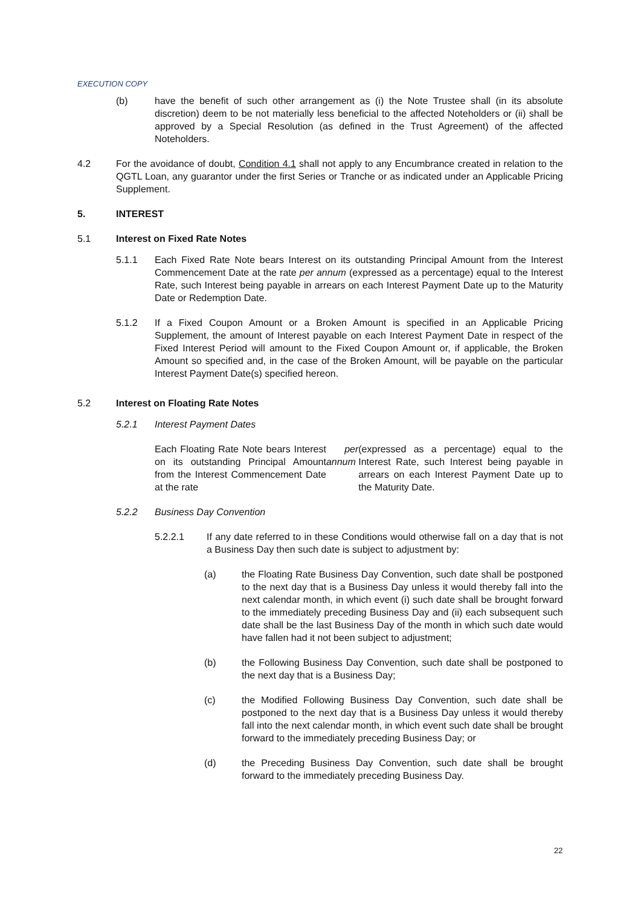EXECUTION COPY
(b) have the benefit of such other arrangement as (i) the Note Trustee shall (in its absolute discretion) deem to be not materially less beneficial to the affected Noteholders or (ii) shall be approved by a Special Resolution (as defined in the Trust Agreement) of the affected Noteholders.
4.2 For the avoidance of doubt, Condition 4.1 shall not apply to any Encumbrance created in relation to the QGTL Loan, any guarantor under the first Series or Tranche or as indicated under an Applicable Pricing Supplement.
5. INTEREST
5.1 Interest on Fixed Rate Notes
5.1.1 Each Fixed Rate Note bears Interest on its outstanding Principal Amount from the Interest Commencement Date at the rate per annum (expressed as a percentage) equal to the Interest Rate, such Interest being payable in arrears on each Interest Payment Date up to the Maturity Date or Redemption Date.
5.1.2 If a Fixed Coupon Amount or a Broken Amount is specified in an Applicable Pricing Supplement, the amount of Interest payable on each Interest Payment Date in respect of the Fixed Interest Period will amount to the Fixed Coupon Amount or, if applicable, the Broken Amount so specified and, in the case of the Broken Amount, will be payable on the particular Interest Payment Date(s) specified hereon.
5.2 Interest on Floating Rate Notes
5.2.1 Interest Payment Dates
Each Floating Rate Note bears Interest on its outstanding Principal Amount from the Interest Commencement Date at the rate per annum (expressed as a percentage) equal to the Interest Rate, such Interest being payable in arrears on each Interest Payment Date up to the Maturity Date.
5.2.2 Business Day Convention
5.2.2.1 If any date referred to in these Conditions would otherwise fall on a day that is not a Business Day then such date is subject to adjustment by:
(a) the Floating Rate Business Day Convention, such date shall be postponed to the next day that is a Business Day unless it would thereby fall into the next calendar month, in which event (i) such date shall be brought forward to the immediately preceding Business Day and (ii) each subsequent such date shall be the last Business Day of the month in which such date would have fallen had it not been subject to adjustment;
(b) the Following Business Day Convention, such date shall be postponed to the next day that is a Business Day;
(c) the Modified Following Business Day Convention, such date shall be postponed to the next day that is a Business Day unless it would thereby fall into the next calendar month, in which event such date shall be brought forward to the immediately preceding Business Day; or
(d) the Preceding Business Day Convention, such date shall be brought forward to the immediately preceding Business Day.
22